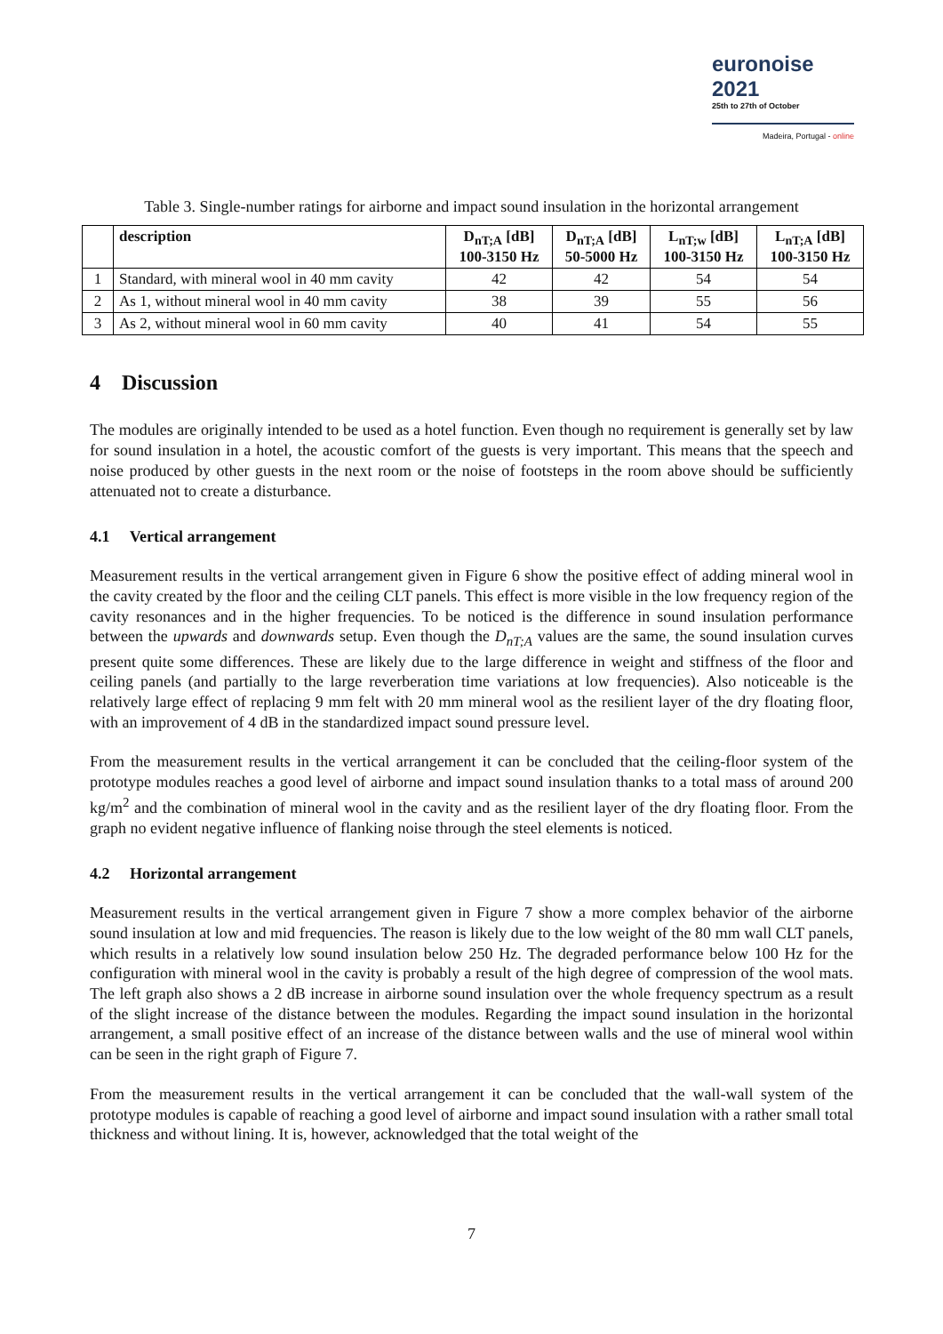euronoise 2021
25th to 27th of October
Madeira, Portugal - online
Table 3. Single-number ratings for airborne and impact sound insulation in the horizontal arrangement
| | description | D<sub>nT;A</sub> [dB] 100-3150 Hz | D<sub>nT;A</sub> [dB] 50-5000 Hz | L<sub>nT;w</sub> [dB] 100-3150 Hz | L<sub>nT;A</sub> [dB] 100-3150 Hz |
| --- | --- | --- | --- | --- | --- |
| 1 | Standard, with mineral wool in 40 mm cavity | 42 | 42 | 54 | 54 |
| 2 | As 1, without mineral wool in 40 mm cavity | 38 | 39 | 55 | 56 |
| 3 | As 2, without mineral wool in 60 mm cavity | 40 | 41 | 54 | 55 |
4 Discussion
The modules are originally intended to be used as a hotel function. Even though no requirement is generally set by law for sound insulation in a hotel, the acoustic comfort of the guests is very important. This means that the speech and noise produced by other guests in the next room or the noise of footsteps in the room above should be sufficiently attenuated not to create a disturbance.
4.1 Vertical arrangement
Measurement results in the vertical arrangement given in Figure 6 show the positive effect of adding mineral wool in the cavity created by the floor and the ceiling CLT panels. This effect is more visible in the low frequency region of the cavity resonances and in the higher frequencies. To be noticed is the difference in sound insulation performance between the upwards and downwards setup. Even though the D<sub>nT;A</sub> values are the same, the sound insulation curves present quite some differences. These are likely due to the large difference in weight and stiffness of the floor and ceiling panels (and partially to the large reverberation time variations at low frequencies). Also noticeable is the relatively large effect of replacing 9 mm felt with 20 mm mineral wool as the resilient layer of the dry floating floor, with an improvement of 4 dB in the standardized impact sound pressure level.
From the measurement results in the vertical arrangement it can be concluded that the ceiling-floor system of the prototype modules reaches a good level of airborne and impact sound insulation thanks to a total mass of around 200 kg/m<sup>2</sup> and the combination of mineral wool in the cavity and as the resilient layer of the dry floating floor. From the graph no evident negative influence of flanking noise through the steel elements is noticed.
4.2 Horizontal arrangement
Measurement results in the vertical arrangement given in Figure 7 show a more complex behavior of the airborne sound insulation at low and mid frequencies. The reason is likely due to the low weight of the 80 mm wall CLT panels, which results in a relatively low sound insulation below 250 Hz. The degraded performance below 100 Hz for the configuration with mineral wool in the cavity is probably a result of the high degree of compression of the wool mats. The left graph also shows a 2 dB increase in airborne sound insulation over the whole frequency spectrum as a result of the slight increase of the distance between the modules. Regarding the impact sound insulation in the horizontal arrangement, a small positive effect of an increase of the distance between walls and the use of mineral wool within can be seen in the right graph of Figure 7.
From the measurement results in the vertical arrangement it can be concluded that the wall-wall system of the prototype modules is capable of reaching a good level of airborne and impact sound insulation with a rather small total thickness and without lining. It is, however, acknowledged that the total weight of the
7